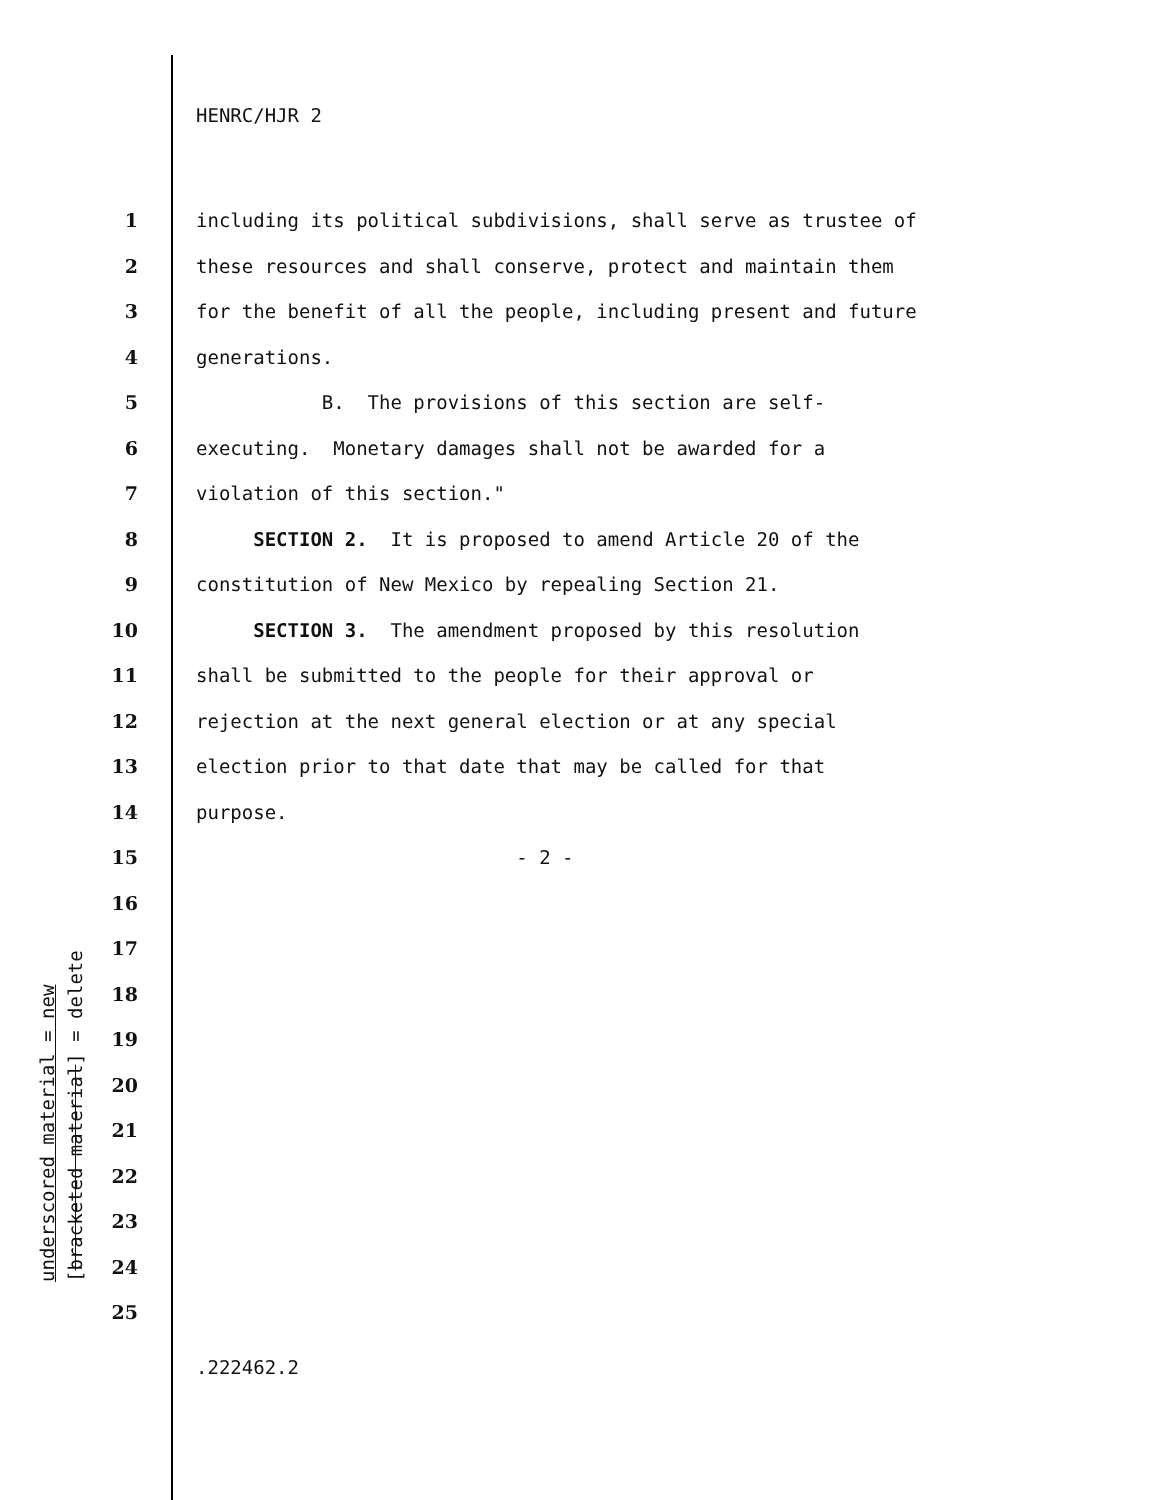HENRC/HJR 2
1 including its political subdivisions, shall serve as trustee of
2 these resources and shall conserve, protect and maintain them
3 for the benefit of all the people, including present and future
4 generations.
5 B. The provisions of this section are self-
6 executing. Monetary damages shall not be awarded for a
7 violation of this section."
8 SECTION 2. It is proposed to amend Article 20 of the
9 constitution of New Mexico by repealing Section 21.
10 SECTION 3. The amendment proposed by this resolution
11 shall be submitted to the people for their approval or
12 rejection at the next general election or at any special
13 election prior to that date that may be called for that
14 purpose.
15 - 2 -
16
17
18
19
20
21
22
23
24
25
underscored material = new [bracketed material] = delete
.222462.2